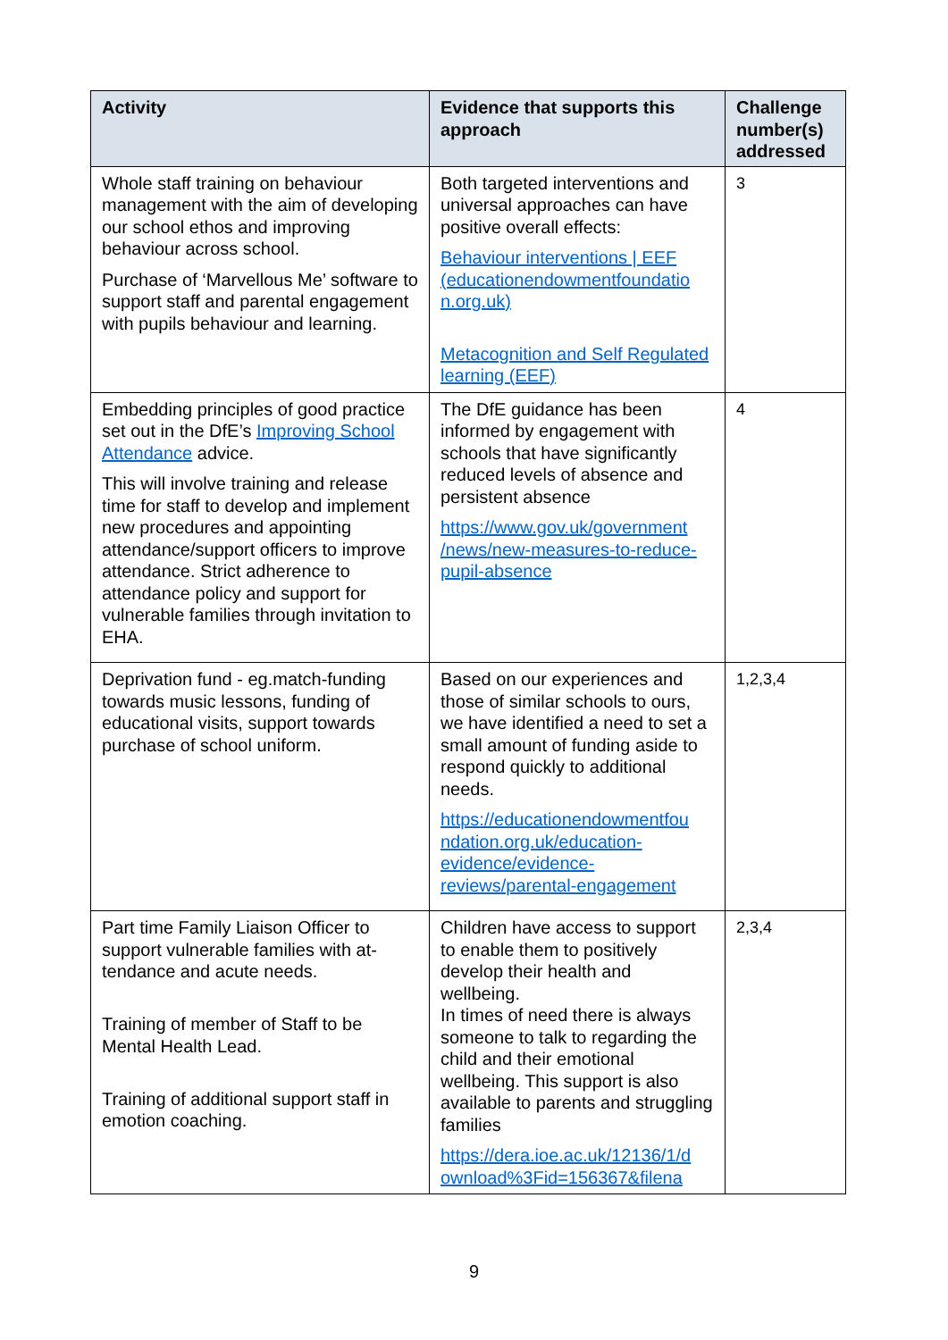| Activity | Evidence that supports this approach | Challenge number(s) addressed |
| --- | --- | --- |
| Whole staff training on behaviour management with the aim of developing our school ethos and improving behaviour across school. Purchase of ‘Marvellous Me’ software to support staff and parental engagement with pupils behaviour and learning. | Both targeted interventions and universal approaches can have positive overall effects: Behaviour interventions / EEF (educationendowmentfoundatio n.org.uk) Metacognition and Self Regulated learning (EEF) | 3 |
| Embedding principles of good practice set out in the DfE’s Improving School Attendance advice. This will involve training and release time for staff to develop and implement new procedures and appointing attendance/support officers to improve attendance. Strict adherence to attendance policy and support for vulnerable families through invitation to EHA. | The DfE guidance has been informed by engagement with schools that have significantly reduced levels of absence and persistent absence https://www.gov.uk/government /news/new-measures-to-reduce-pupil-absence | 4 |
| Deprivation fund - eg.match-funding towards music lessons, funding of educational visits, support towards purchase of school uniform. | Based on our experiences and those of similar schools to ours, we have identified a need to set a small amount of funding aside to respond quickly to additional needs. https://educationendowmentfou ndation.org.uk/education-evidence/evidence-reviews/parental-engagement | 1,2,3,4 |
| Part time Family Liaison Officer to support vulnerable families with at-tendance and acute needs. Training of member of Staff to be Mental Health Lead. Training of additional support staff in emotion coaching. | Children have access to support to enable them to positively develop their health and wellbeing. In times of need there is always someone to talk to regarding the child and their emotional wellbeing. This support is also available to parents and struggling families https://dera.ioe.ac.uk/12136/1/d ownload%3Fid=156367&filena | 2,3,4 |
9